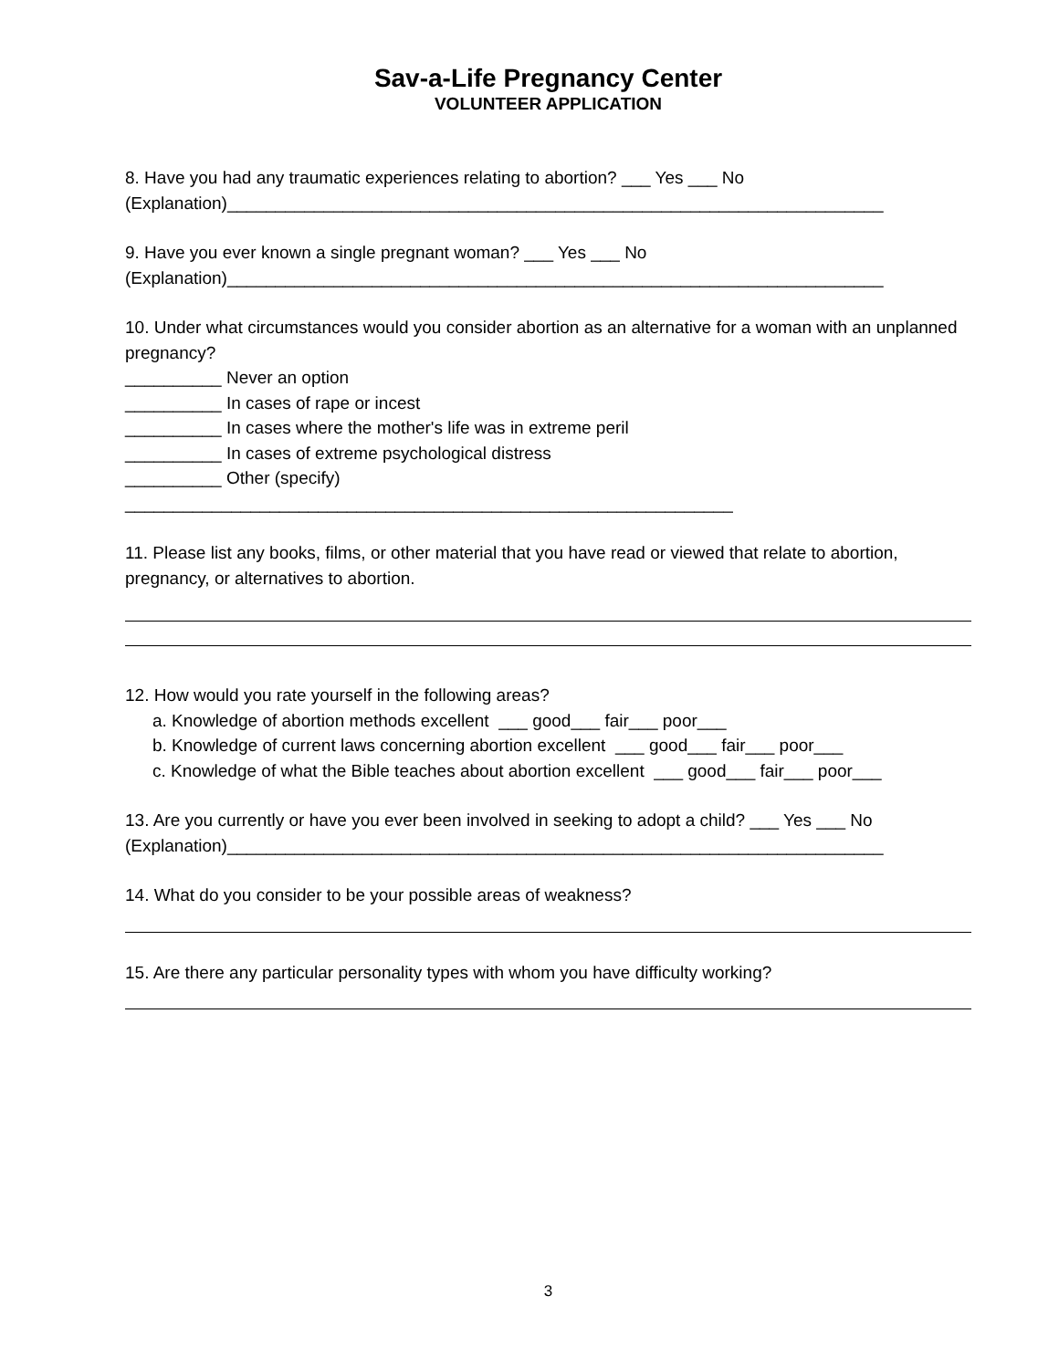Sav-a-Life Pregnancy Center
VOLUNTEER APPLICATION
8. Have you had any traumatic experiences relating to abortion? ___ Yes ___ No (Explanation)____________________________________________________________________
9. Have you ever known a single pregnant woman? ___ Yes ___ No (Explanation)____________________________________________________________________
10. Under what circumstances would you consider abortion as an alternative for a woman with an unplanned pregnancy? __________ Never an option __________ In cases of rape or incest __________ In cases where the mother's life was in extreme peril __________ In cases of extreme psychological distress __________ Other (specify) _______________________________________________________________
11. Please list any books, films, or other material that you have read or viewed that relate to abortion, pregnancy, or alternatives to abortion.
12. How would you rate yourself in the following areas? a. Knowledge of abortion methods excellent ___ good___ fair___ poor___ b. Knowledge of current laws concerning abortion excellent ___ good___ fair___ poor___ c. Knowledge of what the Bible teaches about abortion excellent ___ good___ fair___ poor___
13. Are you currently or have you ever been involved in seeking to adopt a child? ___ Yes ___ No (Explanation)____________________________________________________________________
14. What do you consider to be your possible areas of weakness?
15. Are there any particular personality types with whom you have difficulty working?
3